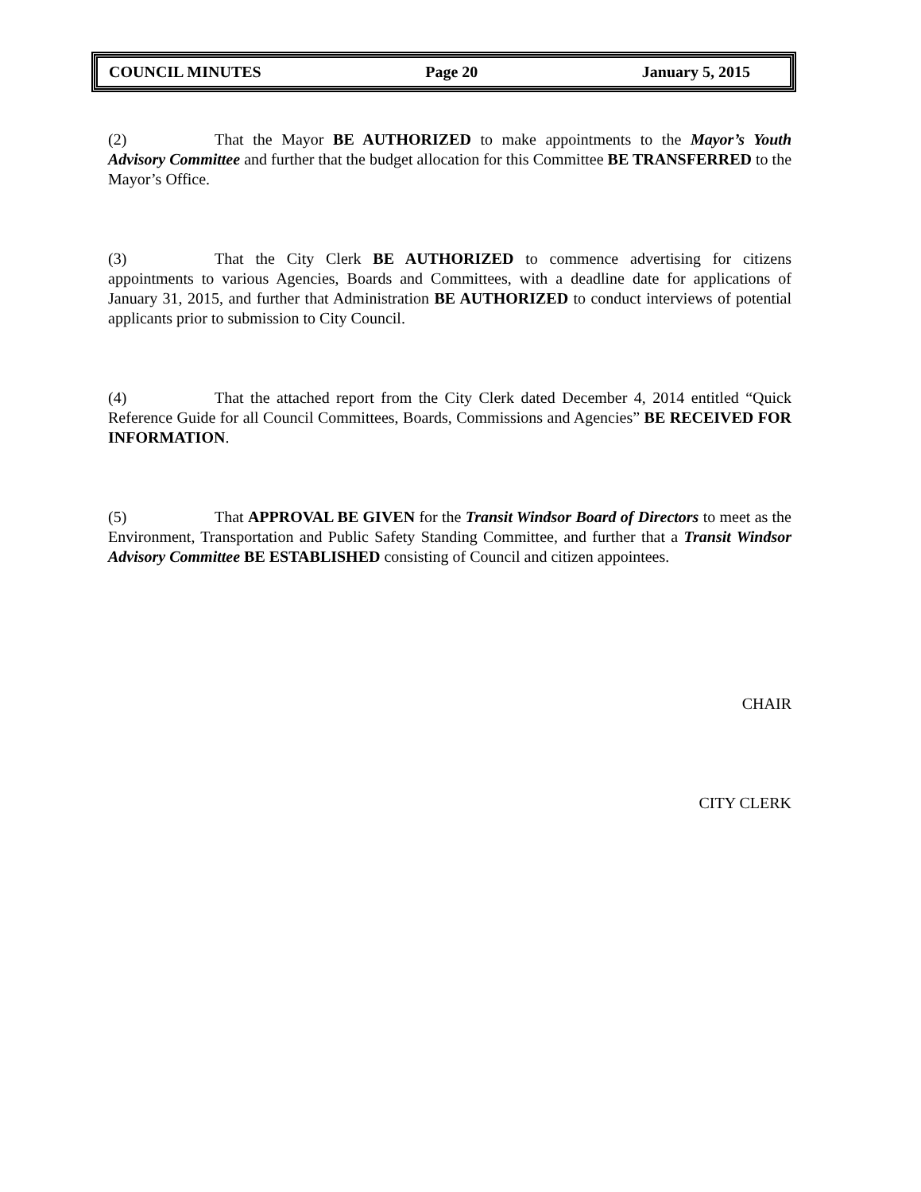COUNCIL MINUTES Page 20 January 5, 2015
(2) That the Mayor BE AUTHORIZED to make appointments to the Mayor’s Youth Advisory Committee and further that the budget allocation for this Committee BE TRANSFERRED to the Mayor’s Office.
(3) That the City Clerk BE AUTHORIZED to commence advertising for citizens appointments to various Agencies, Boards and Committees, with a deadline date for applications of January 31, 2015, and further that Administration BE AUTHORIZED to conduct interviews of potential applicants prior to submission to City Council.
(4) That the attached report from the City Clerk dated December 4, 2014 entitled “Quick Reference Guide for all Council Committees, Boards, Commissions and Agencies” BE RECEIVED FOR INFORMATION.
(5) That APPROVAL BE GIVEN for the Transit Windsor Board of Directors to meet as the Environment, Transportation and Public Safety Standing Committee, and further that a Transit Windsor Advisory Committee BE ESTABLISHED consisting of Council and citizen appointees.
CHAIR
CITY CLERK